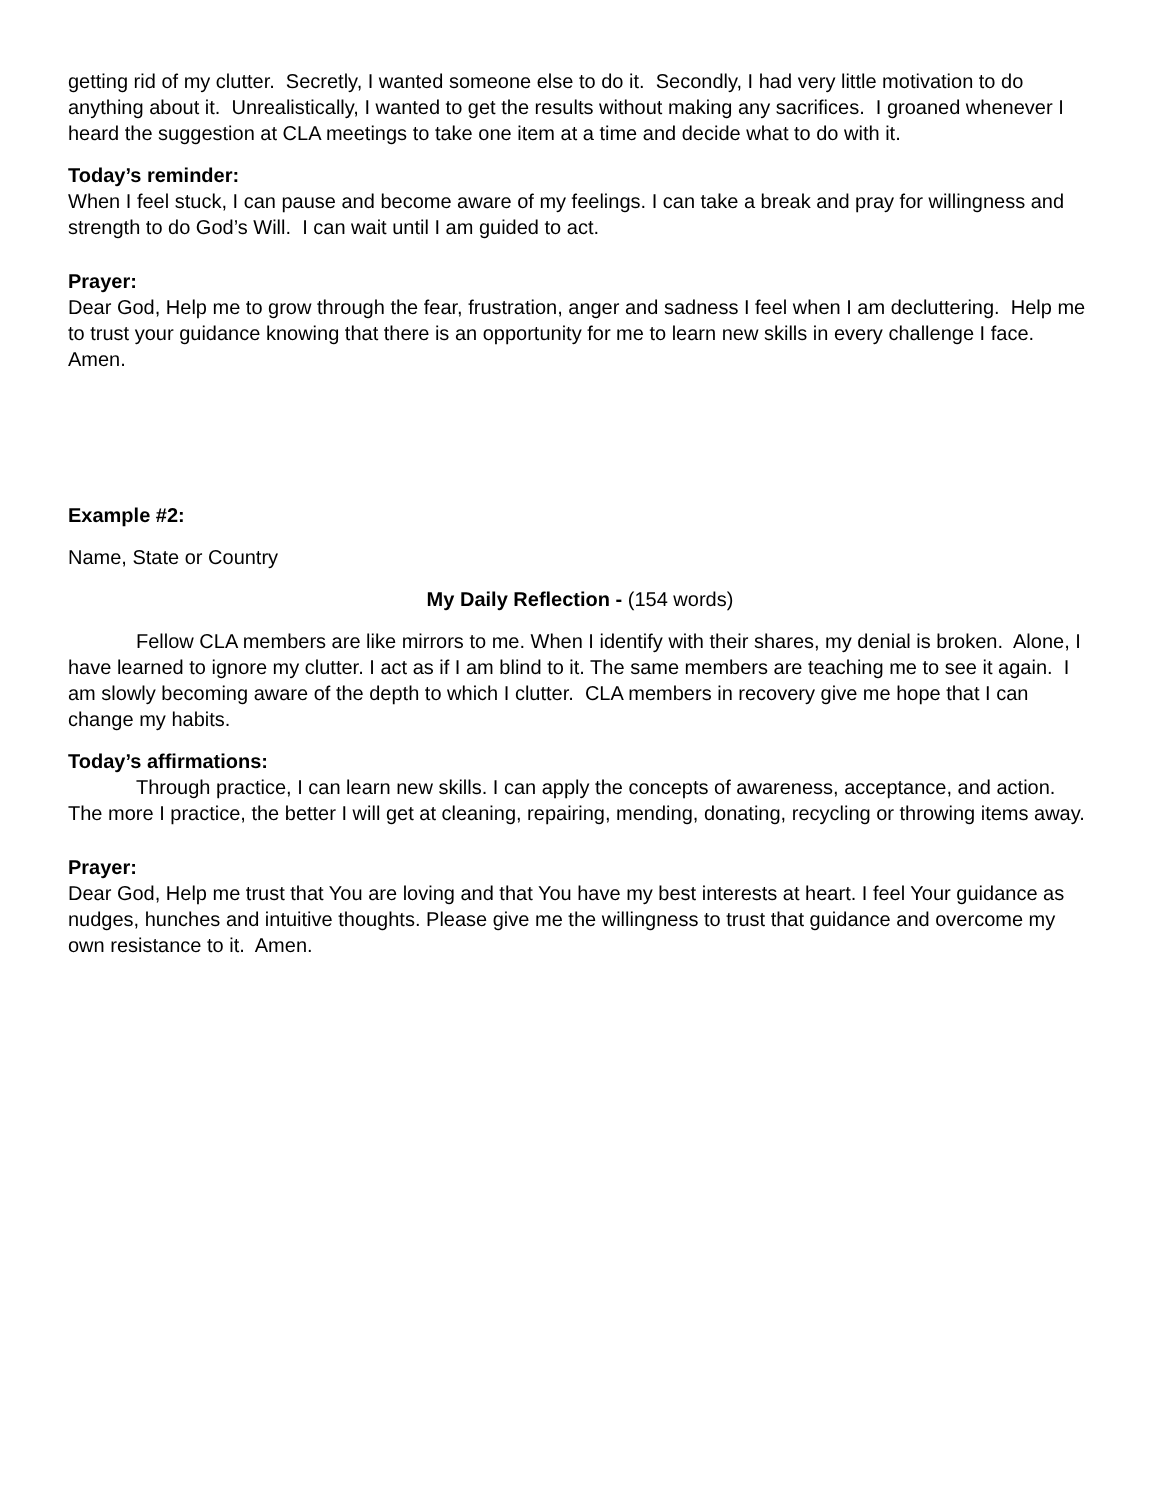getting rid of my clutter. Secretly, I wanted someone else to do it. Secondly, I had very little motivation to do anything about it. Unrealistically, I wanted to get the results without making any sacrifices. I groaned whenever I heard the suggestion at CLA meetings to take one item at a time and decide what to do with it.
Today’s reminder:
When I feel stuck, I can pause and become aware of my feelings. I can take a break and pray for willingness and strength to do God’s Will. I can wait until I am guided to act.
Prayer:
Dear God, Help me to grow through the fear, frustration, anger and sadness I feel when I am decluttering. Help me to trust your guidance knowing that there is an opportunity for me to learn new skills in every challenge I face. Amen.
Example #2:
Name, State or Country
My Daily Reflection - (154 words)
Fellow CLA members are like mirrors to me. When I identify with their shares, my denial is broken. Alone, I have learned to ignore my clutter. I act as if I am blind to it. The same members are teaching me to see it again. I am slowly becoming aware of the depth to which I clutter. CLA members in recovery give me hope that I can change my habits.
Today’s affirmations:
Through practice, I can learn new skills. I can apply the concepts of awareness, acceptance, and action. The more I practice, the better I will get at cleaning, repairing, mending, donating, recycling or throwing items away.
Prayer:
Dear God, Help me trust that You are loving and that You have my best interests at heart. I feel Your guidance as nudges, hunches and intuitive thoughts. Please give me the willingness to trust that guidance and overcome my own resistance to it. Amen.